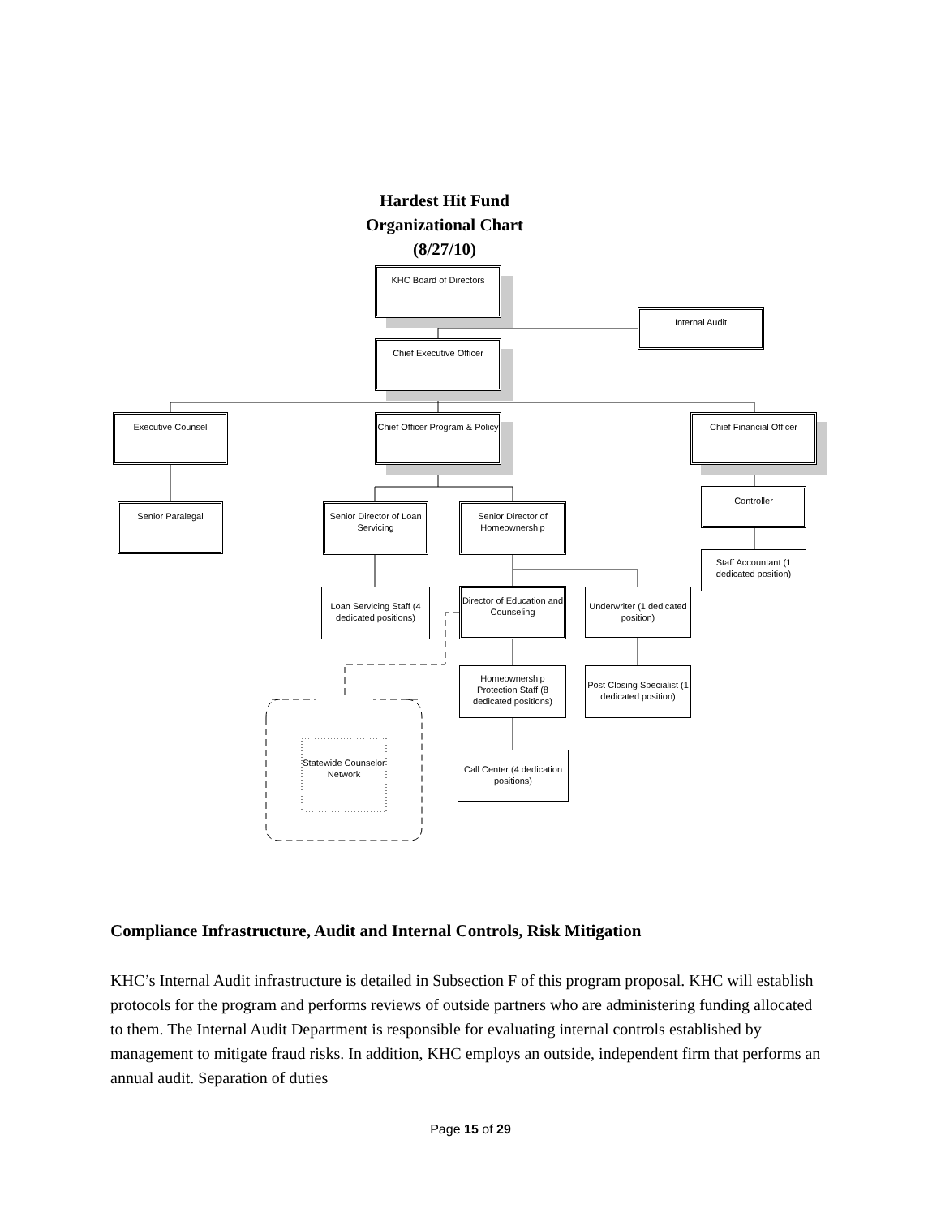Hardest Hit Fund
Organizational Chart
(8/27/10)
KHC Board of Directors
Internal Audit
Chief Executive Officer
Executive Counsel
Chief Officer Program & Policy
Chief Financial Officer
Senior Paralegal
Senior Director of Loan Servicing
Senior Director of Homeownership
Controller
Staff Accountant (1 dedicated position)
Loan Servicing Staff (4 dedicated positions)
Director of Education and Counseling
Underwriter (1 dedicated position)
Homeownership Protection Staff (8 dedicated positions)
Post Closing Specialist (1 dedicated position)
Statewide Counselor Network
Call Center (4 dedication positions)
Compliance Infrastructure, Audit and Internal Controls, Risk Mitigation
KHC’s Internal Audit infrastructure is detailed in Subsection F of this program proposal. KHC will establish protocols for the program and performs reviews of outside partners who are administering funding allocated to them. The Internal Audit Department is responsible for evaluating internal controls established by management to mitigate fraud risks. In addition, KHC employs an outside, independent firm that performs an annual audit. Separation of duties
Page 15 of 29